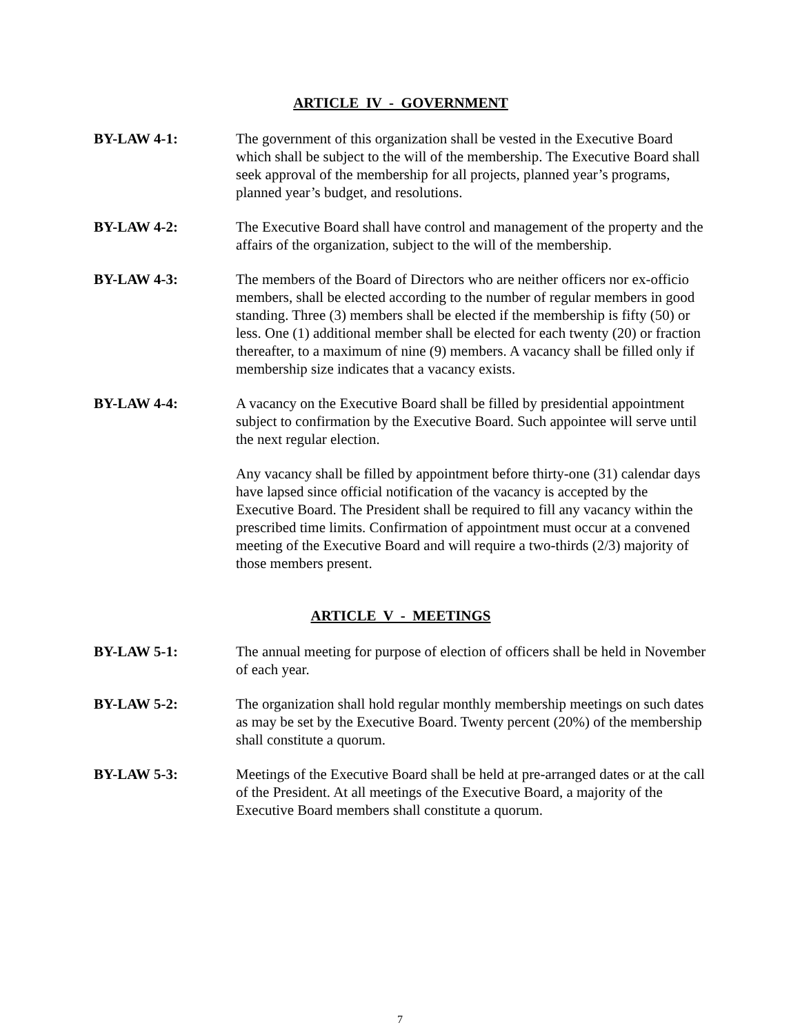ARTICLE IV - GOVERNMENT
BY-LAW 4-1: The government of this organization shall be vested in the Executive Board which shall be subject to the will of the membership. The Executive Board shall seek approval of the membership for all projects, planned year’s programs, planned year’s budget, and resolutions.
BY-LAW 4-2: The Executive Board shall have control and management of the property and the affairs of the organization, subject to the will of the membership.
BY-LAW 4-3: The members of the Board of Directors who are neither officers nor ex-officio members, shall be elected according to the number of regular members in good standing. Three (3) members shall be elected if the membership is fifty (50) or less. One (1) additional member shall be elected for each twenty (20) or fraction thereafter, to a maximum of nine (9) members. A vacancy shall be filled only if membership size indicates that a vacancy exists.
BY-LAW 4-4: A vacancy on the Executive Board shall be filled by presidential appointment subject to confirmation by the Executive Board. Such appointee will serve until the next regular election.
Any vacancy shall be filled by appointment before thirty-one (31) calendar days have lapsed since official notification of the vacancy is accepted by the Executive Board. The President shall be required to fill any vacancy within the prescribed time limits. Confirmation of appointment must occur at a convened meeting of the Executive Board and will require a two-thirds (2/3) majority of those members present.
ARTICLE V - MEETINGS
BY-LAW 5-1: The annual meeting for purpose of election of officers shall be held in November of each year.
BY-LAW 5-2: The organization shall hold regular monthly membership meetings on such dates as may be set by the Executive Board. Twenty percent (20%) of the membership shall constitute a quorum.
BY-LAW 5-3: Meetings of the Executive Board shall be held at pre-arranged dates or at the call of the President. At all meetings of the Executive Board, a majority of the Executive Board members shall constitute a quorum.
7